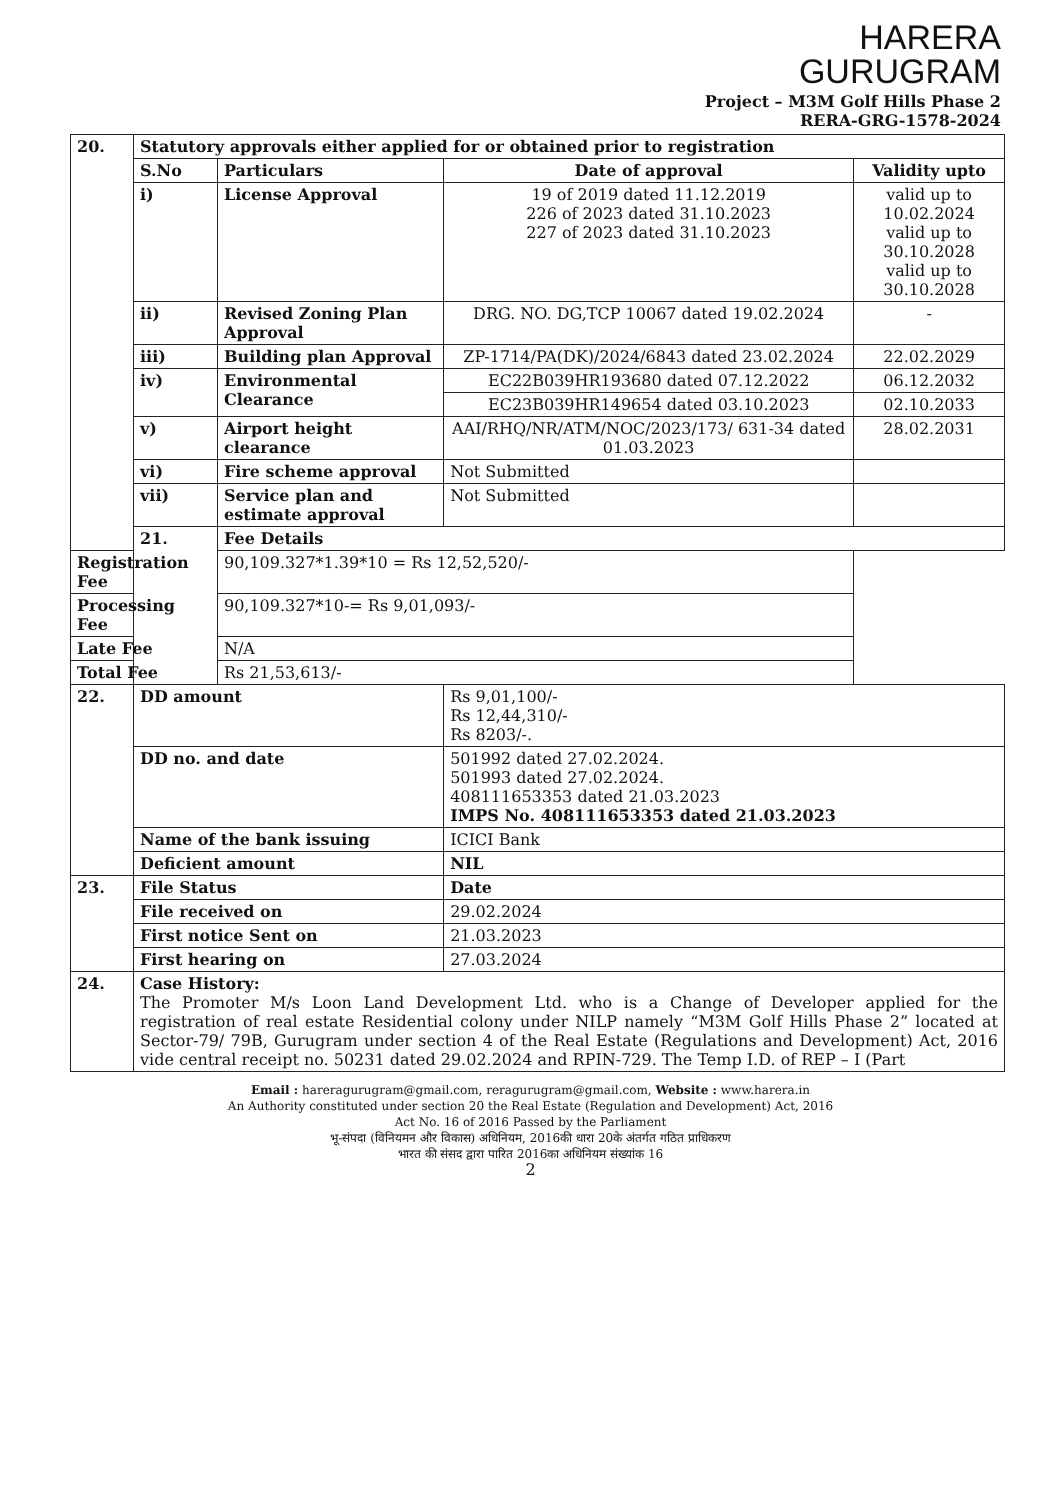HARERA
GURUGRAM
Project – M3M Golf Hills Phase 2
RERA-GRG-1578-2024
| 20. | Statutory approvals either applied for or obtained prior to registration | | | |
| | S.No | Particulars | Date of approval | Validity upto |
| | i) | License Approval | 19 of 2019 dated 11.12.2019 226 of 2023 dated 31.10.2023 227 of 2023 dated 31.10.2023 | valid up to 10.02.2024 valid up to 30.10.2028 valid up to 30.10.2028 |
| | ii) | Revised Zoning Plan Approval | DRG. NO. DG,TCP 10067 dated 19.02.2024 | - |
| | iii) | Building plan Approval | ZP-1714/PA(DK)/2024/6843 dated 23.02.2024 | 22.02.2029 |
| | iv) | Environmental Clearance | EC22B039HR193680 dated 07.12.2022 | 06.12.2032 |
| | | | EC23B039HR149654 dated 03.10.2023 | 02.10.2033 |
| | v) | Airport height clearance | AAI/RHQ/NR/ATM/NOC/2023/173/ 631-34 dated 01.03.2023 | 28.02.2031 |
| | vi) | Fire scheme approval | Not Submitted | |
| | vii) | Service plan and estimate approval | Not Submitted | |
| | 21. | Fee Details | | |
| Registration Fee | | 90,109.327*1.39*10 = Rs 12,52,520/- | | |
| Processing Fee | | 90,109.327*10-= Rs 9,01,093/- | | |
| Late Fee | | N/A | | |
| Total Fee | | Rs 21,53,613/- | | |
| 22. | DD amount | | Rs 9,01,100/- Rs 12,44,310/- Rs 8203/-. | |
| | DD no. and date | | 501992 dated 27.02.2024. 501993 dated 27.02.2024. 408111653353 dated 21.03.2023 IMPS No. 408111653353 dated 21.03.2023 | |
| | Name of the bank issuing | | ICICI Bank | |
| | Deficient amount | | NIL | |
| 23. | File Status | | Date | |
| | File received on | | 29.02.2024 | |
| | First notice Sent on | | 21.03.2023 | |
| | First hearing on | | 27.03.2024 | |
| 24. | Case History: The Promoter M/s Loon Land Development Ltd. who is a Change of Developer applied for the registration of real estate Residential colony under NILP namely “M3M Golf Hills Phase 2” located at Sector-79/ 79B, Gurugram under section 4 of the Real Estate (Regulations and Development) Act, 2016 vide central receipt no. 50231 dated 29.02.2024 and RPIN-729. The Temp I.D. of REP – I (Part | | | |
Email : hareragurugram@gmail.com, reragurugram@gmail.com, Website : www.harera.in
An Authority constituted under section 20 the Real Estate (Regulation and Development) Act, 2016
Act No. 16 of 2016 Passed by the Parliament
भू-संपदा (विनियमन और विकास) अधिनियम, 2016की धारा 20के अंतर्गत गठित प्राधिकरण
भारत की संसद द्वारा पारित 2016का अधिनियम संख्यांक 16
2